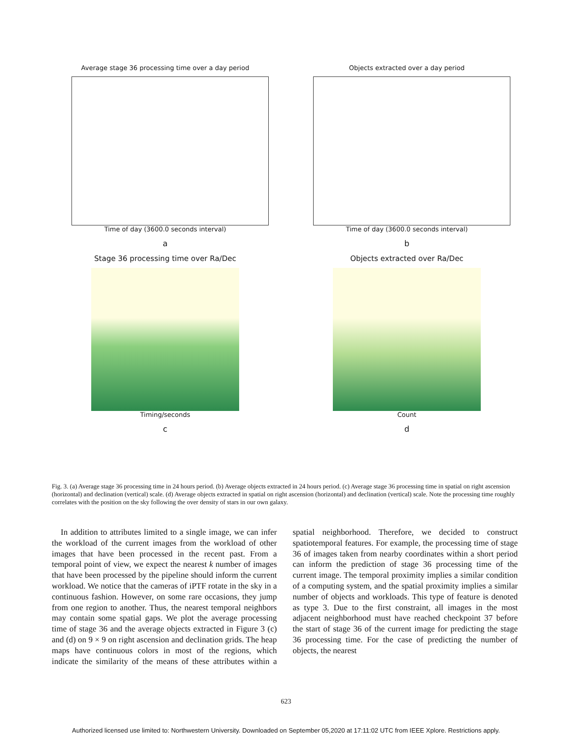Average stage 36 processing time over a day period
Time of day (3600.0 seconds interval)
a
Objects extracted over a day period
Time of day (3600.0 seconds interval)
b
Stage 36 processing time over Ra/Dec
Timing/seconds
c
Objects extracted over Ra/Dec
Count
d
Fig. 3. (a) Average stage 36 processing time in 24 hours period. (b) Average objects extracted in 24 hours period. (c) Average stage 36 processing time in spatial on right ascension (horizontal) and declination (vertical) scale. (d) Average objects extracted in spatial on right ascension (horizontal) and declination (vertical) scale. Note the processing time roughly correlates with the position on the sky following the over density of stars in our own galaxy.
In addition to attributes limited to a single image, we can infer the workload of the current images from the workload of other images that have been processed in the recent past. From a temporal point of view, we expect the nearest k number of images that have been processed by the pipeline should inform the current workload. We notice that the cameras of iPTF rotate in the sky in a continuous fashion. However, on some rare occasions, they jump from one region to another. Thus, the nearest temporal neighbors may contain some spatial gaps. We plot the average processing time of stage 36 and the average objects extracted in Figure 3 (c) and (d) on 9 × 9 on right ascension and declination grids. The heap maps have continuous colors in most of the regions, which indicate the similarity of the means of these attributes within a spatial neighborhood. Therefore, we decided to construct spatiotemporal features. For example, the processing time of stage 36 of images taken from nearby coordinates within a short period can inform the prediction of stage 36 processing time of the current image. The temporal proximity implies a similar condition of a computing system, and the spatial proximity implies a similar number of objects and workloads. This type of feature is denoted as type 3. Due to the first constraint, all images in the most adjacent neighborhood must have reached checkpoint 37 before the start of stage 36 of the current image for predicting the stage 36 processing time. For the case of predicting the number of objects, the nearest
623
Authorized licensed use limited to: Northwestern University. Downloaded on September 05,2020 at 17:11:02 UTC from IEEE Xplore. Restrictions apply.